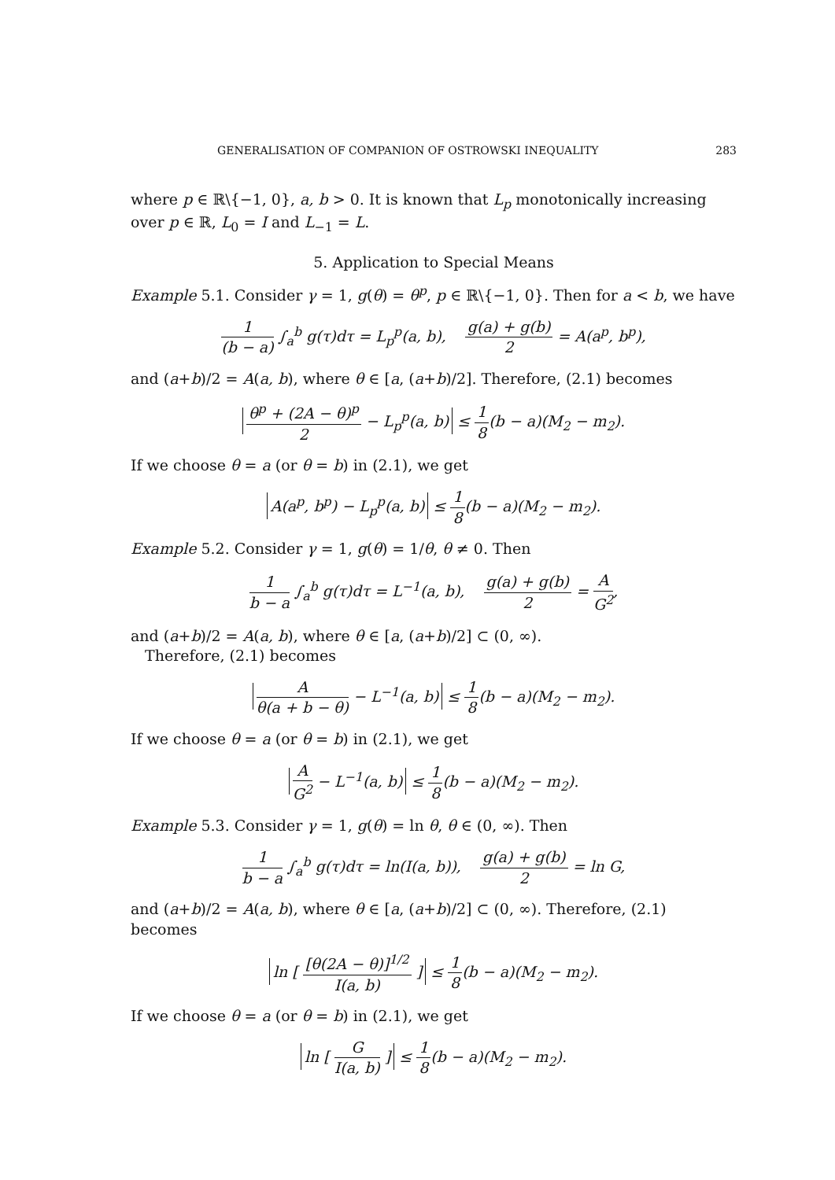GENERALISATION OF COMPANION OF OSTROWSKI INEQUALITY 283
where p ∈ ℝ\{−1, 0}, a, b > 0. It is known that L<sub>p</sub> monotonically increasing over p ∈ ℝ, L<sub>0</sub> = I and L<sub>−1</sub> = L.
5. Application to Special Means
Example 5.1. Consider γ = 1, g(θ) = θ<sup>p</sup>, p ∈ ℝ\{−1, 0}. Then for a < b, we have
1 (b − a) ∫<sub>a</sub><sup>b</sup> g(τ)dτ = L<sub>p</sub><sup>p</sup>(a, b), g(a) + g(b) 2 = A(a<sup>p</sup>, b<sup>p</sup>),
and (a+b)/2 = A(a, b), where θ ∈ [a, (a+b)/2]. Therefore, (2.1) becomes
θ<sup>p</sup> + (2A − θ)<sup>p</sup> 2 − L<sub>p</sub><sup>p</sup>(a, b) ≤ 1 8(b − a)(M<sub>2</sub> − m<sub>2</sub>).
If we choose θ = a (or θ = b) in (2.1), we get
A(a<sup>p</sup>, b<sup>p</sup>) − L<sub>p</sub><sup>p</sup>(a, b) ≤ 1 8(b − a)(M<sub>2</sub> − m<sub>2</sub>).
Example 5.2. Consider γ = 1, g(θ) = 1/θ, θ ≠ 0. Then
1 b − a ∫<sub>a</sub><sup>b</sup> g(τ)dτ = L<sup>−1</sup>(a, b), g(a) + g(b) 2 = A G<sup>2</sup>,
and (a+b)/2 = A(a, b), where θ ∈ [a, (a+b)/2] ⊂ (0, ∞).
Therefore, (2.1) becomes
Aθ(a + b − θ) − L<sup>−1</sup>(a, b) ≤ 1 8(b − a)(M<sub>2</sub> − m<sub>2</sub>).
If we choose θ = a (or θ = b) in (2.1), we get
A G<sup>2</sup> − L<sup>−1</sup>(a, b) ≤ 1 8(b − a)(M<sub>2</sub> − m<sub>2</sub>).
Example 5.3. Consider γ = 1, g(θ) = ln θ, θ ∈ (0, ∞). Then
1 b − a ∫<sub>a</sub><sup>b</sup> g(τ)dτ = ln(I(a, b)), g(a) + g(b) 2 = ln G,
and (a+b)/2 = A(a, b), where θ ∈ [a, (a+b)/2] ⊂ (0, ∞). Therefore, (2.1) becomes
ln [ [θ(2A − θ)]<sup>1/2</sup> I(a, b) ] ≤ 1 8(b − a)(M<sub>2</sub> − m<sub>2</sub>).
If we choose θ = a (or θ = b) in (2.1), we get
ln [ G I(a, b) ] ≤ 1 8(b − a)(M<sub>2</sub> − m<sub>2</sub>).